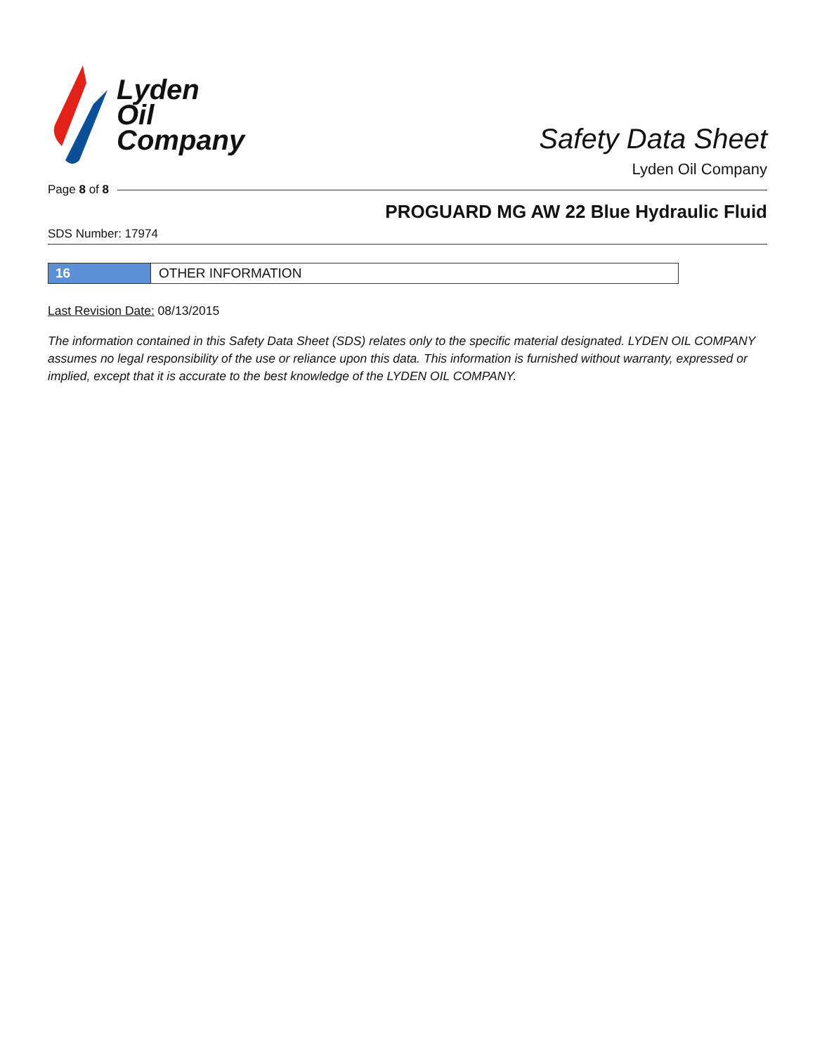Lyden
Oil
Company
Safety Data Sheet
Lyden Oil Company
Page 8 of 8
PROGUARD MG AW 22 Blue Hydraulic Fluid
SDS Number: 17974
16 OTHER INFORMATION
Last Revision Date: 08/13/2015
The information contained in this Safety Data Sheet (SDS) relates only to the specific material designated. LYDEN OIL COMPANY assumes no legal responsibility of the use or reliance upon this data. This information is furnished without warranty, expressed or implied, except that it is accurate to the best knowledge of the LYDEN OIL COMPANY.